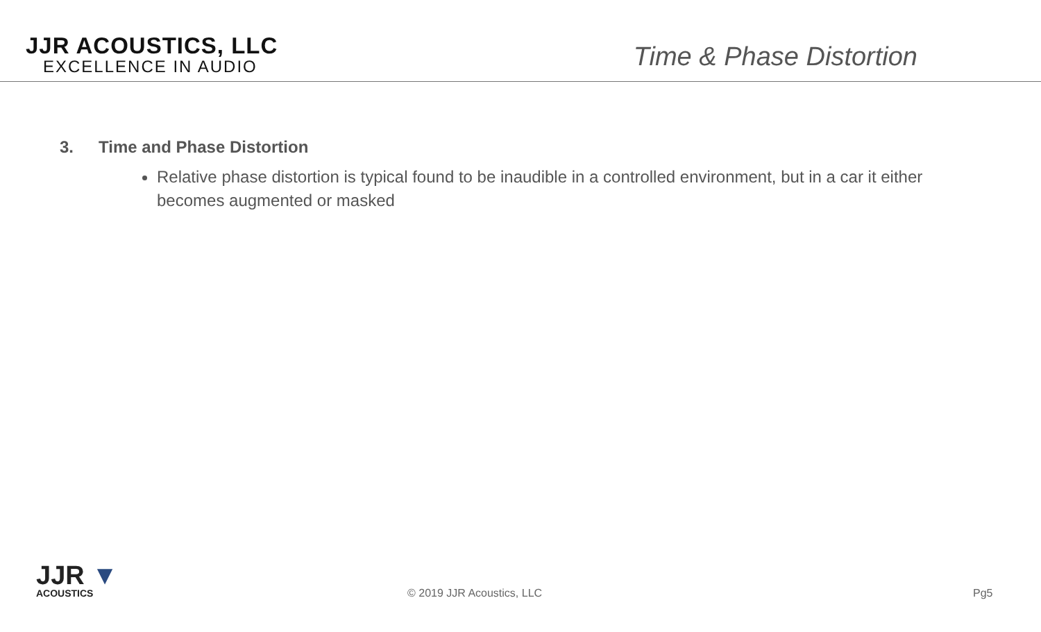JJR ACOUSTICS, LLC
EXCELLENCE IN AUDIO
Time & Phase Distortion
3. Time and Phase Distortion
Relative phase distortion is typical found to be inaudible in a controlled environment, but in a car it either becomes augmented or masked
JJR ▼
ACOUSTICS
© 2019 JJR Acoustics, LLC Pg5